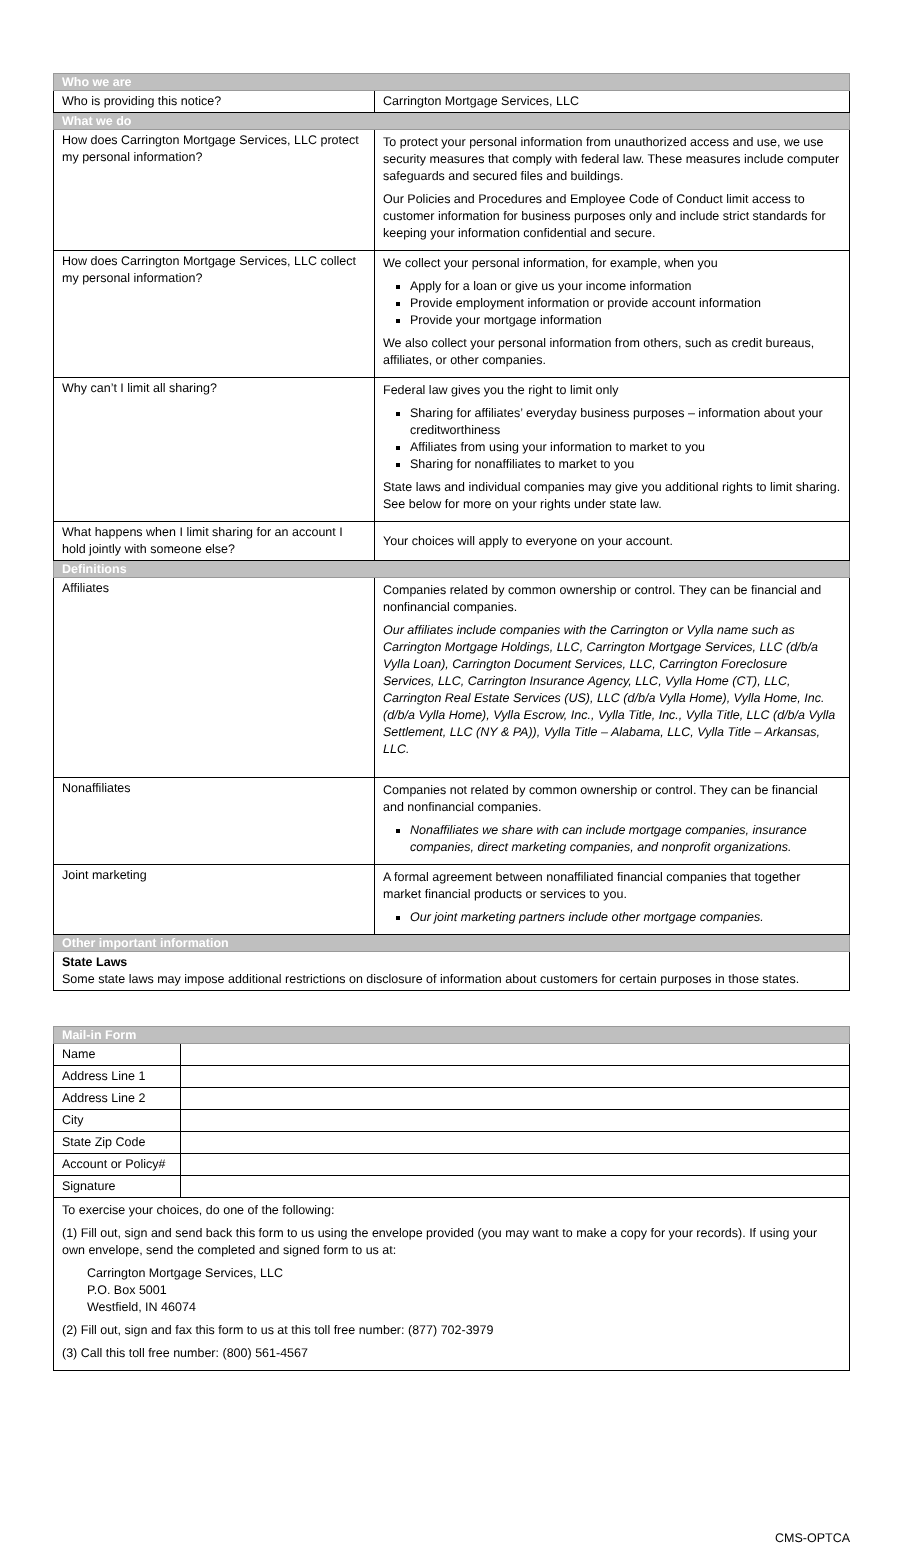| Who we are | |
| --- | --- |
| Who is providing this notice? | Carrington Mortgage Services, LLC |
| What we do | |
| How does Carrington Mortgage Services, LLC protect my personal information? | To protect your personal information from unauthorized access and use, we use security measures that comply with federal law. These measures include computer safeguards and secured files and buildings. Our Policies and Procedures and Employee Code of Conduct limit access to customer information for business purposes only and include strict standards for keeping your information confidential and secure. |
| How does Carrington Mortgage Services, LLC collect my personal information? | We collect your personal information, for example, when you Apply for a loan or give us your income information Provide employment information or provide account information Provide your mortgage information We also collect your personal information from others, such as credit bureaus, affiliates, or other companies. |
| Why can’t I limit all sharing? | Federal law gives you the right to limit only Sharing for affiliates’ everyday business purposes – information about your creditworthiness Affiliates from using your information to market to you Sharing for nonaffiliates to market to you State laws and individual companies may give you additional rights to limit sharing. See below for more on your rights under state law. |
| What happens when I limit sharing for an account I hold jointly with someone else? | Your choices will apply to everyone on your account. |
| Definitions | |
| Affiliates | Companies related by common ownership or control. They can be financial and nonfinancial companies. Our affiliates include companies with the Carrington or Vylla name such as Carrington Mortgage Holdings, LLC, Carrington Mortgage Services, LLC (d/b/a Vylla Loan), Carrington Document Services, LLC, Carrington Foreclosure Services, LLC, Carrington Insurance Agency, LLC, Vylla Home (CT), LLC, Carrington Real Estate Services (US), LLC (d/b/a Vylla Home), Vylla Home, Inc. (d/b/a Vylla Home), Vylla Escrow, Inc., Vylla Title, Inc., Vylla Title, LLC (d/b/a Vylla Settlement, LLC (NY & PA)), Vylla Title – Alabama, LLC, Vylla Title – Arkansas, LLC. |
| Nonaffiliates | Companies not related by common ownership or control. They can be financial and nonfinancial companies. Nonaffiliates we share with can include mortgage companies, insurance companies, direct marketing companies, and nonprofit organizations. |
| Joint marketing | A formal agreement between nonaffiliated financial companies that together market financial products or services to you. Our joint marketing partners include other mortgage companies. |
| Other important information | |
| State Laws Some state laws may impose additional restrictions on disclosure of information about customers for certain purposes in those states. | |
| Mail-in Form | |
| --- | --- |
| Name | |
| Address Line 1 | |
| Address Line 2 | |
| City | |
| State Zip Code | |
| Account or Policy# | |
| Signature | |
| To exercise your choices, do one of the following: (1) Fill out, sign and send back this form to us using the envelope provided (you may want to make a copy for your records). If using your own envelope, send the completed and signed form to us at: Carrington Mortgage Services, LLC P.O. Box 5001 Westfield, IN 46074 (2) Fill out, sign and fax this form to us at this toll free number: (877) 702-3979 (3) Call this toll free number: (800) 561-4567 | |
CMS-OPTCA